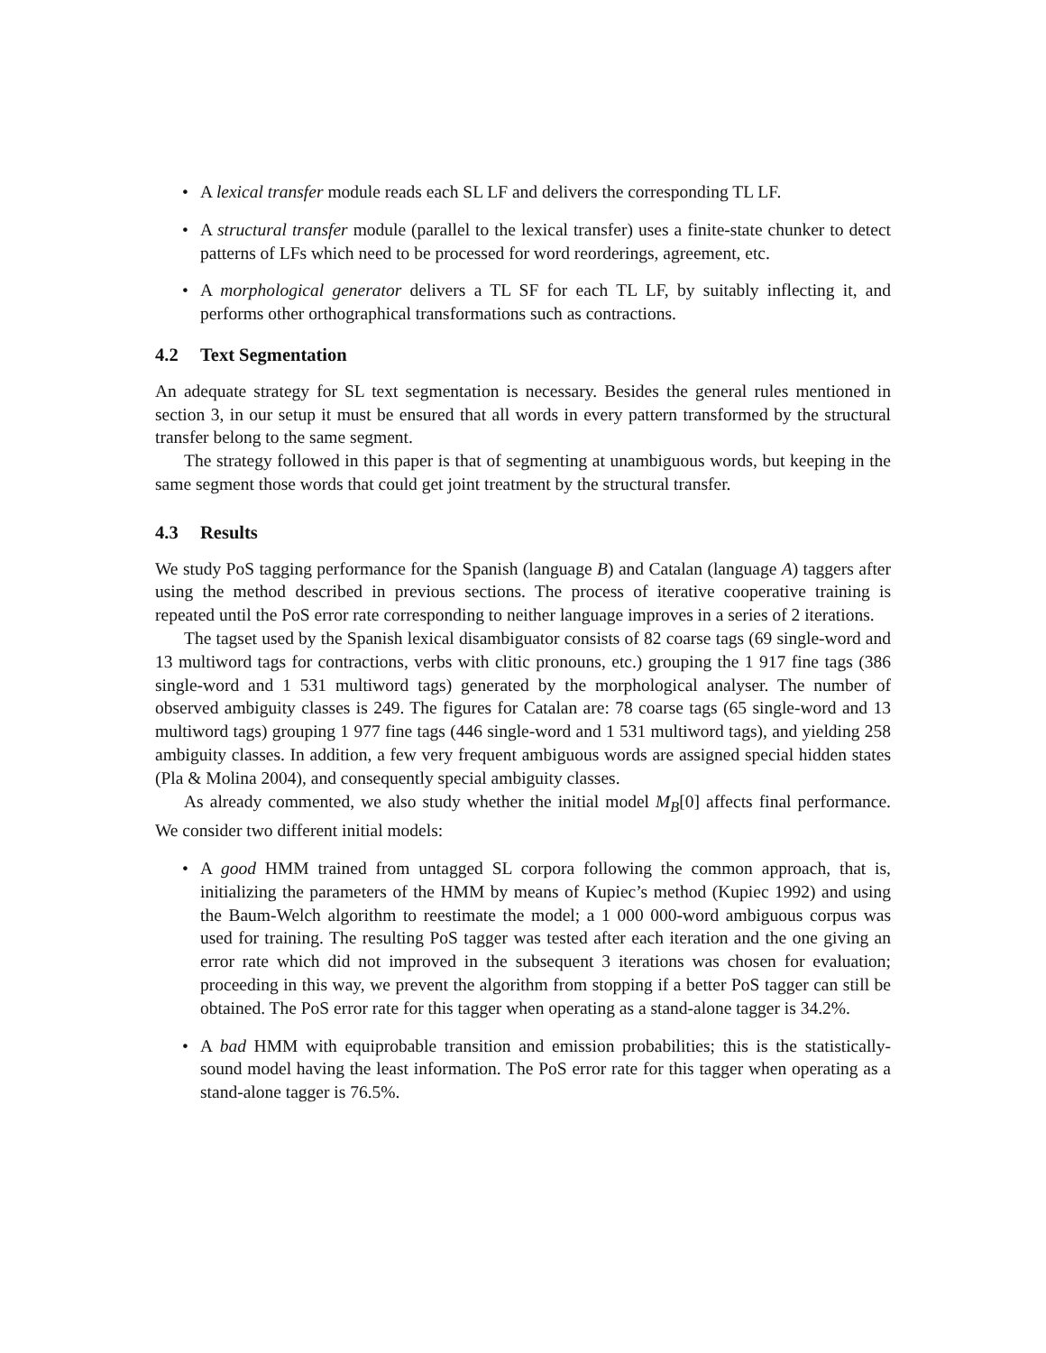• A lexical transfer module reads each SL LF and delivers the corresponding TL LF.
• A structural transfer module (parallel to the lexical transfer) uses a finite-state chunker to detect patterns of LFs which need to be processed for word reorderings, agreement, etc.
• A morphological generator delivers a TL SF for each TL LF, by suitably inflecting it, and performs other orthographical transformations such as contractions.
4.2 Text Segmentation
An adequate strategy for SL text segmentation is necessary. Besides the general rules mentioned in section 3, in our setup it must be ensured that all words in every pattern transformed by the structural transfer belong to the same segment.
The strategy followed in this paper is that of segmenting at unambiguous words, but keeping in the same segment those words that could get joint treatment by the structural transfer.
4.3 Results
We study PoS tagging performance for the Spanish (language B) and Catalan (language A) taggers after using the method described in previous sections. The process of iterative cooperative training is repeated until the PoS error rate corresponding to neither language improves in a series of 2 iterations.
The tagset used by the Spanish lexical disambiguator consists of 82 coarse tags (69 single-word and 13 multiword tags for contractions, verbs with clitic pronouns, etc.) grouping the 1 917 fine tags (386 single-word and 1 531 multiword tags) generated by the morphological analyser. The number of observed ambiguity classes is 249. The figures for Catalan are: 78 coarse tags (65 single-word and 13 multiword tags) grouping 1 977 fine tags (446 single-word and 1 531 multiword tags), and yielding 258 ambiguity classes. In addition, a few very frequent ambiguous words are assigned special hidden states (Pla & Molina 2004), and consequently special ambiguity classes.
As already commented, we also study whether the initial model M<sub>B</sub>[0] affects final performance. We consider two different initial models:
• A good HMM trained from untagged SL corpora following the common approach, that is, initializing the parameters of the HMM by means of Kupiec’s method (Kupiec 1992) and using the Baum-Welch algorithm to reestimate the model; a 1 000 000-word ambiguous corpus was used for training. The resulting PoS tagger was tested after each iteration and the one giving an error rate which did not improved in the subsequent 3 iterations was chosen for evaluation; proceeding in this way, we prevent the algorithm from stopping if a better PoS tagger can still be obtained. The PoS error rate for this tagger when operating as a stand-alone tagger is 34.2%.
• A bad HMM with equiprobable transition and emission probabilities; this is the statistically-sound model having the least information. The PoS error rate for this tagger when operating as a stand-alone tagger is 76.5%.